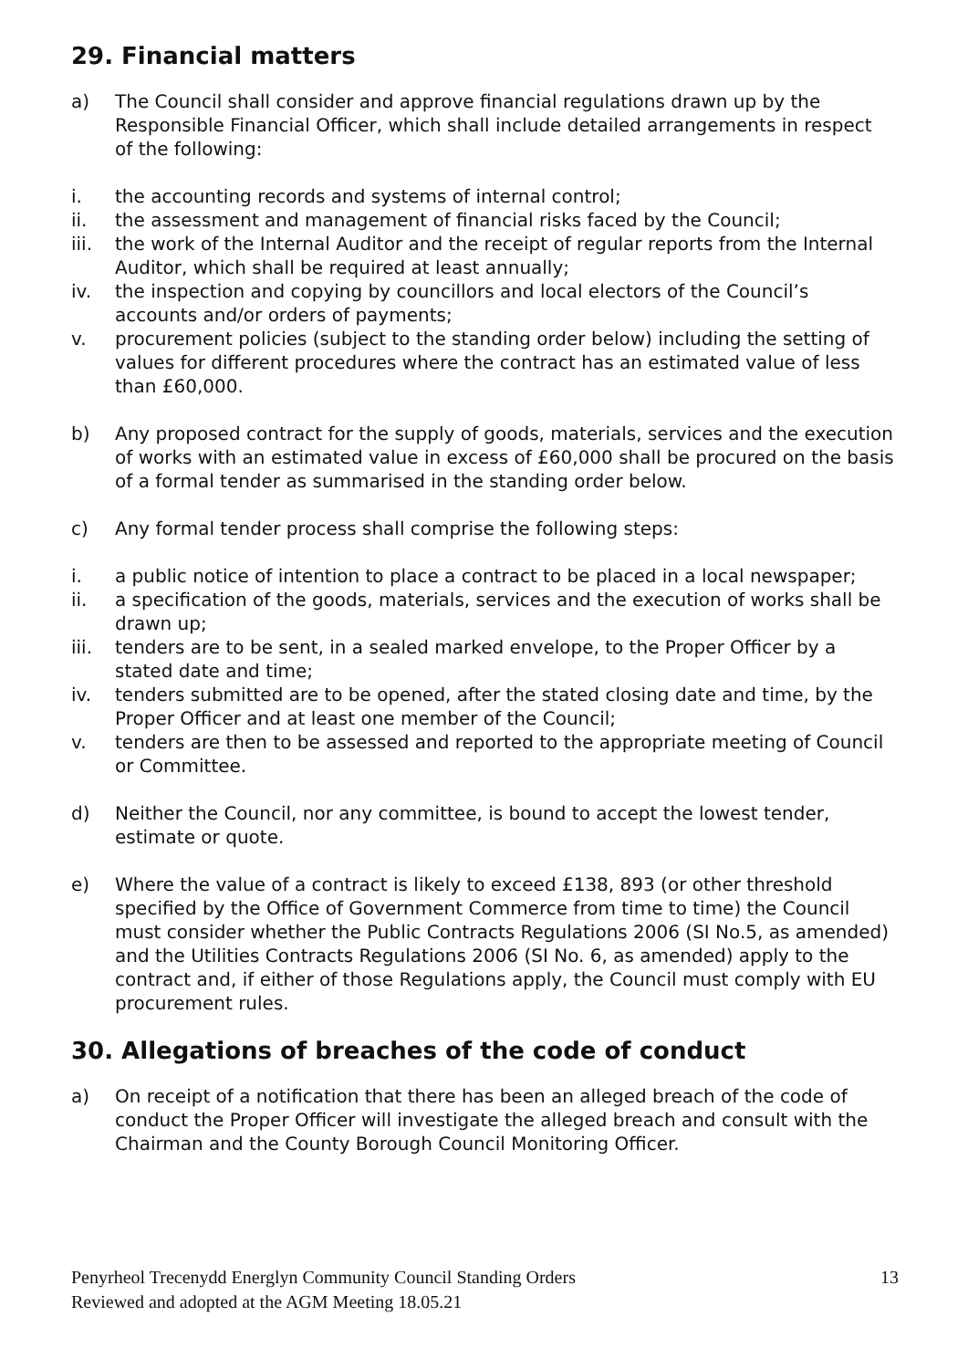29. Financial matters
a) The Council shall consider and approve financial regulations drawn up by the Responsible Financial Officer, which shall include detailed arrangements in respect of the following:
i. the accounting records and systems of internal control;
ii. the assessment and management of financial risks faced by the Council;
iii. the work of the Internal Auditor and the receipt of regular reports from the Internal Auditor, which shall be required at least annually;
iv. the inspection and copying by councillors and local electors of the Council’s accounts and/or orders of payments;
v. procurement policies (subject to the standing order below) including the setting of values for different procedures where the contract has an estimated value of less than £60,000.
b) Any proposed contract for the supply of goods, materials, services and the execution of works with an estimated value in excess of £60,000 shall be procured on the basis of a formal tender as summarised in the standing order below.
c) Any formal tender process shall comprise the following steps:
i. a public notice of intention to place a contract to be placed in a local newspaper;
ii. a specification of the goods, materials, services and the execution of works shall be drawn up;
iii. tenders are to be sent, in a sealed marked envelope, to the Proper Officer by a stated date and time;
iv. tenders submitted are to be opened, after the stated closing date and time, by the Proper Officer and at least one member of the Council;
v. tenders are then to be assessed and reported to the appropriate meeting of Council or Committee.
d) Neither the Council, nor any committee, is bound to accept the lowest tender, estimate or quote.
e) Where the value of a contract is likely to exceed £138, 893 (or other threshold specified by the Office of Government Commerce from time to time) the Council must consider whether the Public Contracts Regulations 2006 (SI No.5, as amended) and the Utilities Contracts Regulations 2006 (SI No. 6, as amended) apply to the contract and, if either of those Regulations apply, the Council must comply with EU procurement rules.
30. Allegations of breaches of the code of conduct
a) On receipt of a notification that there has been an alleged breach of the code of conduct the Proper Officer will investigate the alleged breach and consult with the Chairman and the County Borough Council Monitoring Officer.
Penyrheol Trecenydd Energlyn Community Council Standing Orders
Reviewed and adopted at the AGM Meeting 18.05.21
13